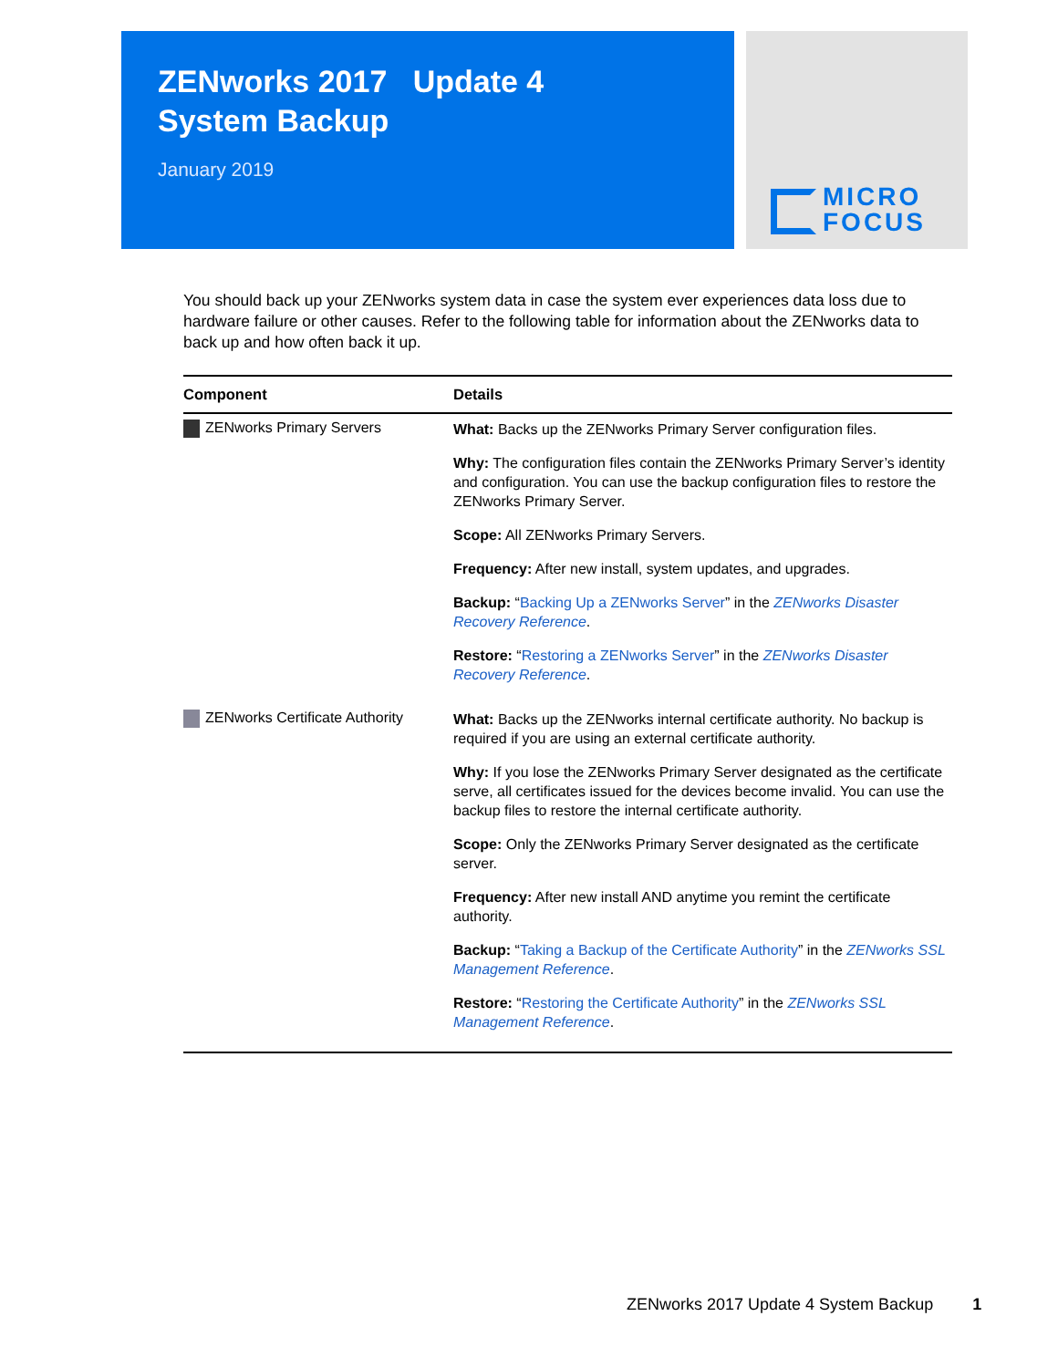ZENworks 2017 Update 4
System Backup
January 2019
MICRO
FOCUS
You should back up your ZENworks system data in case the system ever experiences data loss due to hardware failure or other causes. Refer to the following table for information about the ZENworks data to back up and how often back it up.
| Component | Details |
| --- | --- |
| ZENworks Primary Servers | What: Backs up the ZENworks Primary Server configuration files. Why: The configuration files contain the ZENworks Primary Server’s identity and configuration. You can use the backup configuration files to restore the ZENworks Primary Server. Scope: All ZENworks Primary Servers. Frequency: After new install, system updates, and upgrades. Backup: “ Backing Up a ZENworks Server ” in the ZENworks Disaster Recovery Reference . Restore: “ Restoring a ZENworks Server ” in the ZENworks Disaster Recovery Reference . |
| ZENworks Certificate Authority | What: Backs up the ZENworks internal certificate authority. No backup is required if you are using an external certificate authority. Why: If you lose the ZENworks Primary Server designated as the certificate serve, all certificates issued for the devices become invalid. You can use the backup files to restore the internal certificate authority. Scope: Only the ZENworks Primary Server designated as the certificate server. Frequency: After new install AND anytime you remint the certificate authority. Backup: “ Taking a Backup of the Certificate Authority ” in the ZENworks SSL Management Reference . Restore: “ Restoring the Certificate Authority ” in the ZENworks SSL Management Reference . |
ZENworks 2017 Update 4 System Backup 1